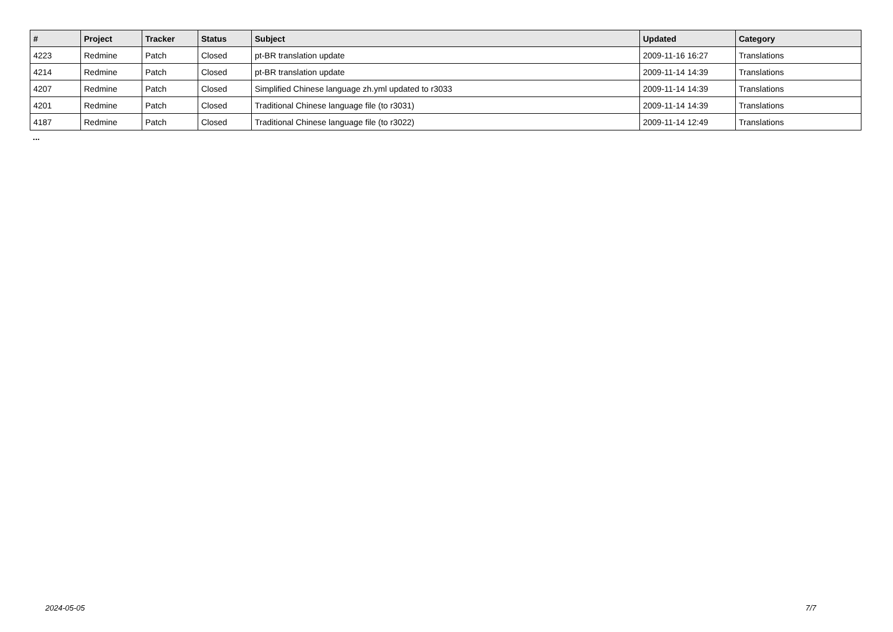| # | Project | Tracker | Status | Subject | Updated | Category |
| --- | --- | --- | --- | --- | --- | --- |
| 4223 | Redmine | Patch | Closed | pt-BR translation update | 2009-11-16 16:27 | Translations |
| 4214 | Redmine | Patch | Closed | pt-BR translation update | 2009-11-14 14:39 | Translations |
| 4207 | Redmine | Patch | Closed | Simplified Chinese language zh.yml updated to r3033 | 2009-11-14 14:39 | Translations |
| 4201 | Redmine | Patch | Closed | Traditional Chinese language file (to r3031) | 2009-11-14 14:39 | Translations |
| 4187 | Redmine | Patch | Closed | Traditional Chinese language file (to r3022) | 2009-11-14 12:49 | Translations |
...
2024-05-05 7/7